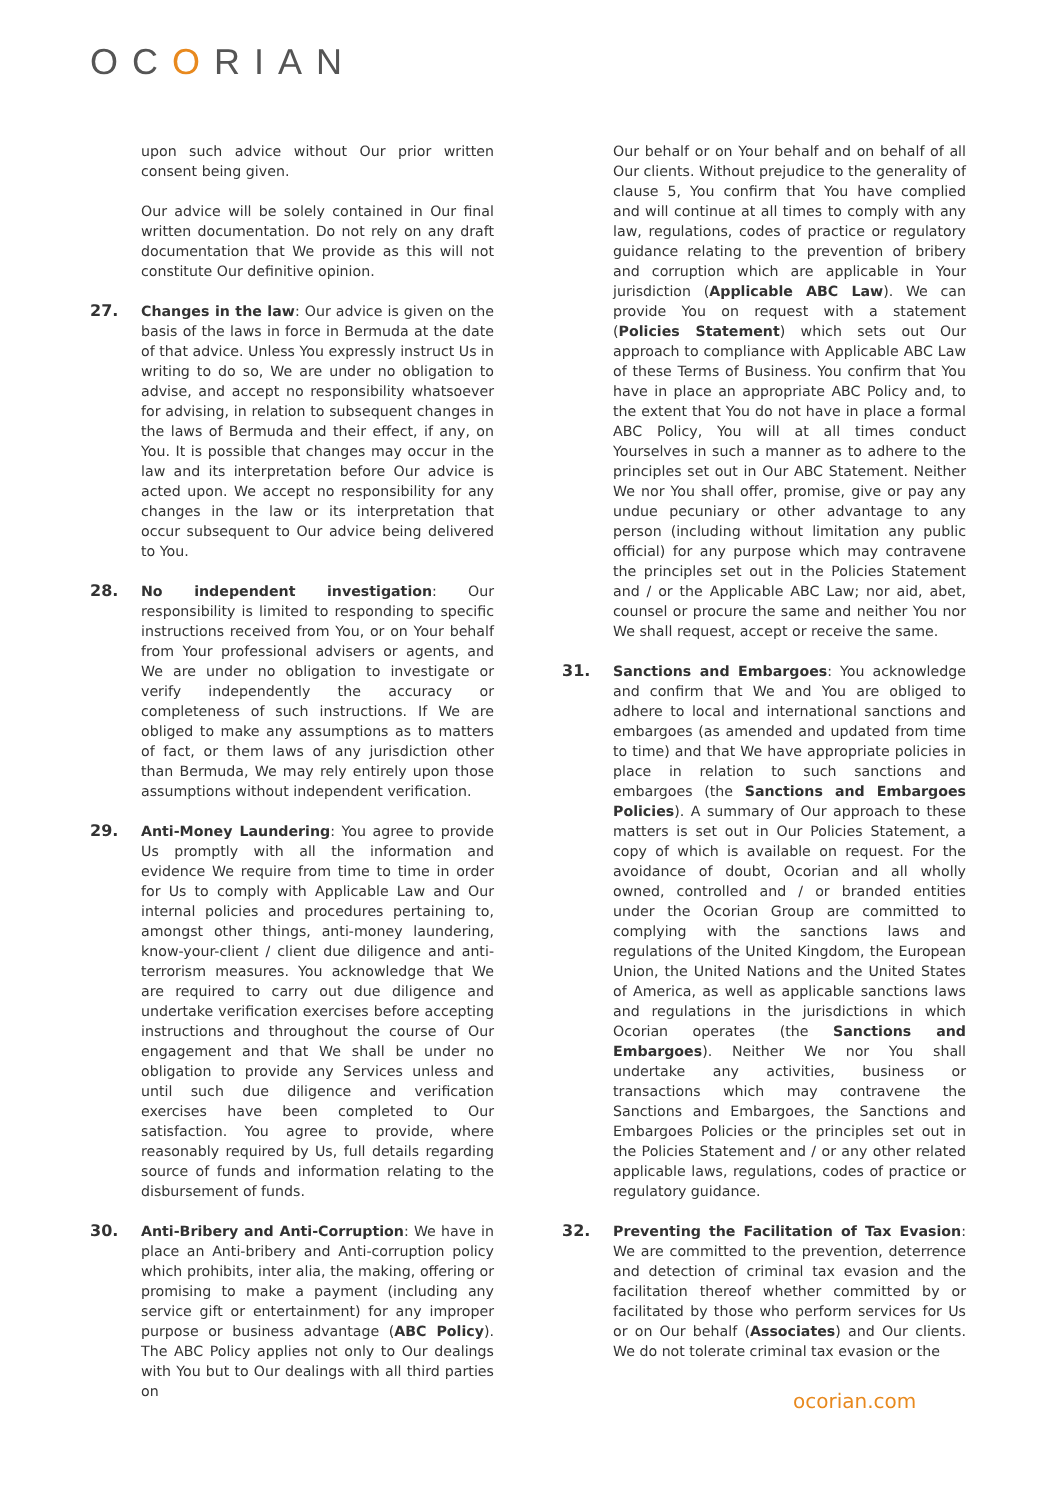OCORIAN
upon such advice without Our prior written consent being given.
Our advice will be solely contained in Our final written documentation. Do not rely on any draft documentation that We provide as this will not constitute Our definitive opinion.
27. Changes in the law: Our advice is given on the basis of the laws in force in Bermuda at the date of that advice. Unless You expressly instruct Us in writing to do so, We are under no obligation to advise, and accept no responsibility whatsoever for advising, in relation to subsequent changes in the laws of Bermuda and their effect, if any, on You. It is possible that changes may occur in the law and its interpretation before Our advice is acted upon. We accept no responsibility for any changes in the law or its interpretation that occur subsequent to Our advice being delivered to You.
28. No independent investigation: Our responsibility is limited to responding to specific instructions received from You, or on Your behalf from Your professional advisers or agents, and We are under no obligation to investigate or verify independently the accuracy or completeness of such instructions. If We are obliged to make any assumptions as to matters of fact, or them laws of any jurisdiction other than Bermuda, We may rely entirely upon those assumptions without independent verification.
29. Anti-Money Laundering: You agree to provide Us promptly with all the information and evidence We require from time to time in order for Us to comply with Applicable Law and Our internal policies and procedures pertaining to, amongst other things, anti-money laundering, know-your-client / client due diligence and anti-terrorism measures. You acknowledge that We are required to carry out due diligence and undertake verification exercises before accepting instructions and throughout the course of Our engagement and that We shall be under no obligation to provide any Services unless and until such due diligence and verification exercises have been completed to Our satisfaction. You agree to provide, where reasonably required by Us, full details regarding source of funds and information relating to the disbursement of funds.
30. Anti-Bribery and Anti-Corruption: We have in place an Anti-bribery and Anti-corruption policy which prohibits, inter alia, the making, offering or promising to make a payment (including any service gift or entertainment) for any improper purpose or business advantage (ABC Policy). The ABC Policy applies not only to Our dealings with You but to Our dealings with all third parties on
Our behalf or on Your behalf and on behalf of all Our clients. Without prejudice to the generality of clause 5, You confirm that You have complied and will continue at all times to comply with any law, regulations, codes of practice or regulatory guidance relating to the prevention of bribery and corruption which are applicable in Your jurisdiction (Applicable ABC Law). We can provide You on request with a statement (Policies Statement) which sets out Our approach to compliance with Applicable ABC Law of these Terms of Business. You confirm that You have in place an appropriate ABC Policy and, to the extent that You do not have in place a formal ABC Policy, You will at all times conduct Yourselves in such a manner as to adhere to the principles set out in Our ABC Statement. Neither We nor You shall offer, promise, give or pay any undue pecuniary or other advantage to any person (including without limitation any public official) for any purpose which may contravene the principles set out in the Policies Statement and / or the Applicable ABC Law; nor aid, abet, counsel or procure the same and neither You nor We shall request, accept or receive the same.
31. Sanctions and Embargoes: You acknowledge and confirm that We and You are obliged to adhere to local and international sanctions and embargoes (as amended and updated from time to time) and that We have appropriate policies in place in relation to such sanctions and embargoes (the Sanctions and Embargoes Policies). A summary of Our approach to these matters is set out in Our Policies Statement, a copy of which is available on request. For the avoidance of doubt, Ocorian and all wholly owned, controlled and / or branded entities under the Ocorian Group are committed to complying with the sanctions laws and regulations of the United Kingdom, the European Union, the United Nations and the United States of America, as well as applicable sanctions laws and regulations in the jurisdictions in which Ocorian operates (the Sanctions and Embargoes). Neither We nor You shall undertake any activities, business or transactions which may contravene the Sanctions and Embargoes, the Sanctions and Embargoes Policies or the principles set out in the Policies Statement and / or any other related applicable laws, regulations, codes of practice or regulatory guidance.
32. Preventing the Facilitation of Tax Evasion: We are committed to the prevention, deterrence and detection of criminal tax evasion and the facilitation thereof whether committed by or facilitated by those who perform services for Us or on Our behalf (Associates) and Our clients. We do not tolerate criminal tax evasion or the
ocorian.com